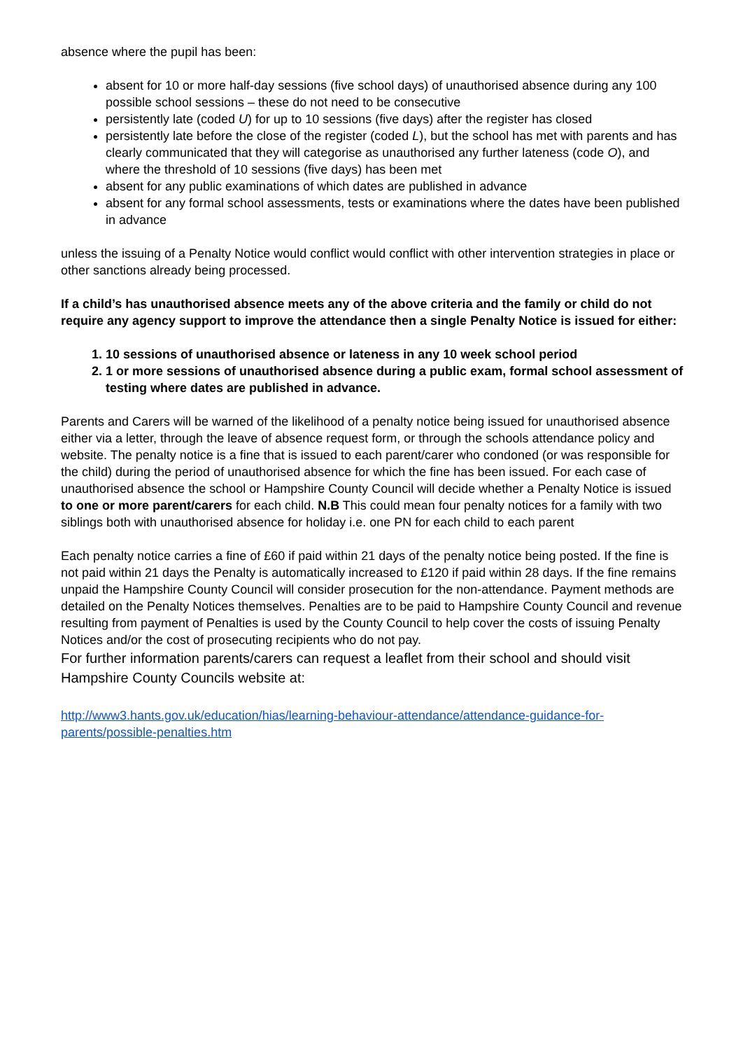absence where the pupil has been:
absent for 10 or more half-day sessions (five school days) of unauthorised absence during any 100 possible school sessions – these do not need to be consecutive
persistently late (coded U) for up to 10 sessions (five days) after the register has closed
persistently late before the close of the register (coded L), but the school has met with parents and has clearly communicated that they will categorise as unauthorised any further lateness (code O), and where the threshold of 10 sessions (five days) has been met
absent for any public examinations of which dates are published in advance
absent for any formal school assessments, tests or examinations where the dates have been published in advance
unless the issuing of a Penalty Notice would conflict would conflict with other intervention strategies in place or other sanctions already being processed.
If a child’s has unauthorised absence meets any of the above criteria and the family or child do not require any agency support to improve the attendance then a single Penalty Notice is issued for either:
1. 10 sessions of unauthorised absence or lateness in any 10 week school period
2. 1 or more sessions of unauthorised absence during a public exam, formal school assessment of testing where dates are published in advance.
Parents and Carers will be warned of the likelihood of a penalty notice being issued for unauthorised absence either via a letter, through the leave of absence request form, or through the schools attendance policy and website. The penalty notice is a fine that is issued to each parent/carer who condoned (or was responsible for the child) during the period of unauthorised absence for which the fine has been issued. For each case of unauthorised absence the school or Hampshire County Council will decide whether a Penalty Notice is issued to one or more parent/carers for each child. N.B This could mean four penalty notices for a family with two siblings both with unauthorised absence for holiday i.e. one PN for each child to each parent
Each penalty notice carries a fine of £60 if paid within 21 days of the penalty notice being posted. If the fine is not paid within 21 days the Penalty is automatically increased to £120 if paid within 28 days. If the fine remains unpaid the Hampshire County Council will consider prosecution for the non-attendance. Payment methods are detailed on the Penalty Notices themselves. Penalties are to be paid to Hampshire County Council and revenue resulting from payment of Penalties is used by the County Council to help cover the costs of issuing Penalty Notices and/or the cost of prosecuting recipients who do not pay.
For further information parents/carers can request a leaflet from their school and should visit Hampshire County Councils website at:
http://www3.hants.gov.uk/education/hias/learning-behaviour-attendance/attendance-guidance-for-parents/possible-penalties.htm